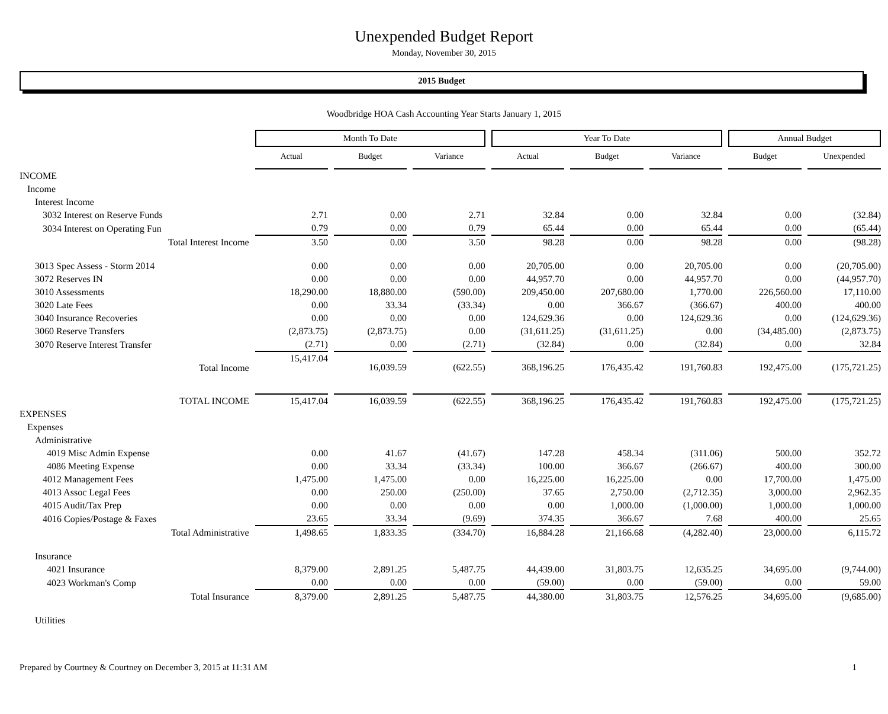Unexpended Budget Report
Monday, November 30, 2015
2015 Budget
Woodbridge HOA Cash Accounting Year Starts January 1, 2015
| | Month To Date | | | Year To Date | | | Annual Budget | |
| | Actual | Budget | Variance | Actual | Budget | Variance | Budget | Unexpended |
| INCOME | | | | | | | | |
| Income | | | | | | | | |
| Interest Income | | | | | | | | |
| 3032 Interest on Reserve Funds | 2.71 | 0.00 | 2.71 | 32.84 | 0.00 | 32.84 | 0.00 | (32.84) |
| 3034 Interest on Operating Fun | 0.79 | 0.00 | 0.79 | 65.44 | 0.00 | 65.44 | 0.00 | (65.44) |
| Total Interest Income | 3.50 | 0.00 | 3.50 | 98.28 | 0.00 | 98.28 | 0.00 | (98.28) |
| 3013 Spec Assess - Storm 2014 | 0.00 | 0.00 | 0.00 | 20,705.00 | 0.00 | 20,705.00 | 0.00 | (20,705.00) |
| 3072 Reserves IN | 0.00 | 0.00 | 0.00 | 44,957.70 | 0.00 | 44,957.70 | 0.00 | (44,957.70) |
| 3010 Assessments | 18,290.00 | 18,880.00 | (590.00) | 209,450.00 | 207,680.00 | 1,770.00 | 226,560.00 | 17,110.00 |
| 3020 Late Fees | 0.00 | 33.34 | (33.34) | 0.00 | 366.67 | (366.67) | 400.00 | 400.00 |
| 3040 Insurance Recoveries | 0.00 | 0.00 | 0.00 | 124,629.36 | 0.00 | 124,629.36 | 0.00 | (124,629.36) |
| 3060 Reserve Transfers | (2,873.75) | (2,873.75) | 0.00 | (31,611.25) | (31,611.25) | 0.00 | (34,485.00) | (2,873.75) |
| 3070 Reserve Interest Transfer | (2.71) | 0.00 | (2.71) | (32.84) | 0.00 | (32.84) | 0.00 | 32.84 |
| Total Income | 15,417.04 | 16,039.59 | (622.55) | 368,196.25 | 176,435.42 | 191,760.83 | 192,475.00 | (175,721.25) |
| TOTAL INCOME | 15,417.04 | 16,039.59 | (622.55) | 368,196.25 | 176,435.42 | 191,760.83 | 192,475.00 | (175,721.25) |
| EXPENSES | | | | | | | | |
| Expenses | | | | | | | | |
| Administrative | | | | | | | | |
| 4019 Misc Admin Expense | 0.00 | 41.67 | (41.67) | 147.28 | 458.34 | (311.06) | 500.00 | 352.72 |
| 4086 Meeting Expense | 0.00 | 33.34 | (33.34) | 100.00 | 366.67 | (266.67) | 400.00 | 300.00 |
| 4012 Management Fees | 1,475.00 | 1,475.00 | 0.00 | 16,225.00 | 16,225.00 | 0.00 | 17,700.00 | 1,475.00 |
| 4013 Assoc Legal Fees | 0.00 | 250.00 | (250.00) | 37.65 | 2,750.00 | (2,712.35) | 3,000.00 | 2,962.35 |
| 4015 Audit/Tax Prep | 0.00 | 0.00 | 0.00 | 0.00 | 1,000.00 | (1,000.00) | 1,000.00 | 1,000.00 |
| 4016 Copies/Postage & Faxes | 23.65 | 33.34 | (9.69) | 374.35 | 366.67 | 7.68 | 400.00 | 25.65 |
| Total Administrative | 1,498.65 | 1,833.35 | (334.70) | 16,884.28 | 21,166.68 | (4,282.40) | 23,000.00 | 6,115.72 |
| Insurance | | | | | | | | |
| 4021 Insurance | 8,379.00 | 2,891.25 | 5,487.75 | 44,439.00 | 31,803.75 | 12,635.25 | 34,695.00 | (9,744.00) |
| 4023 Workman's Comp | 0.00 | 0.00 | 0.00 | (59.00) | 0.00 | (59.00) | 0.00 | 59.00 |
| Total Insurance | 8,379.00 | 2,891.25 | 5,487.75 | 44,380.00 | 31,803.75 | 12,576.25 | 34,695.00 | (9,685.00) |
| Utilities | | | | | | | | |
Prepared by Courtney & Courtney on December 3, 2015 at 11:31 AM 1